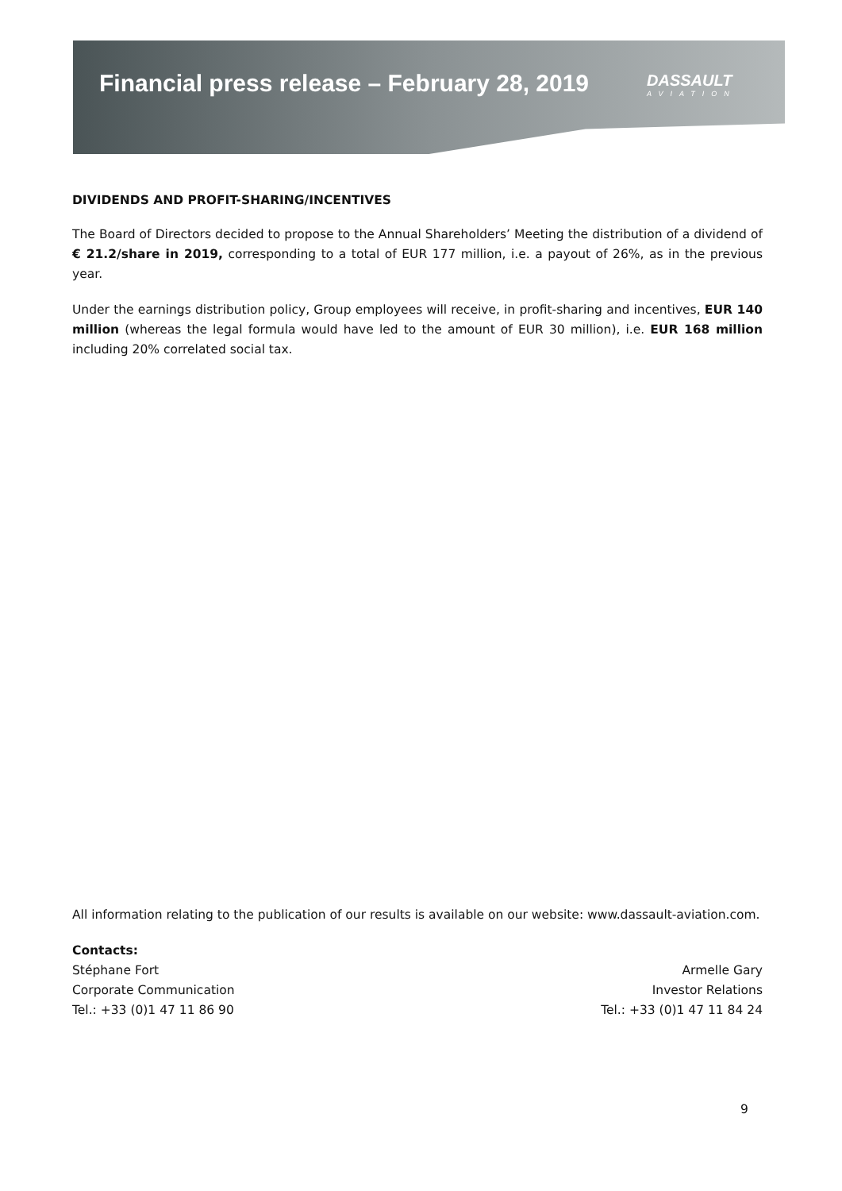Financial press release – February 28, 2019
DASSAULT
AVIATION
DIVIDENDS AND PROFIT-SHARING/INCENTIVES
The Board of Directors decided to propose to the Annual Shareholders’ Meeting the distribution of a dividend of € 21.2/share in 2019, corresponding to a total of EUR 177 million, i.e. a payout of 26%, as in the previous year.
Under the earnings distribution policy, Group employees will receive, in profit-sharing and incentives, EUR 140 million (whereas the legal formula would have led to the amount of EUR 30 million), i.e. EUR 168 million including 20% correlated social tax.
All information relating to the publication of our results is available on our website: www.dassault-aviation.com.
Contacts:
Stéphane Fort Armelle Gary
Corporate Communication Investor Relations
Tel.: +33 (0)1 47 11 86 90 Tel.: +33 (0)1 47 11 84 24
9